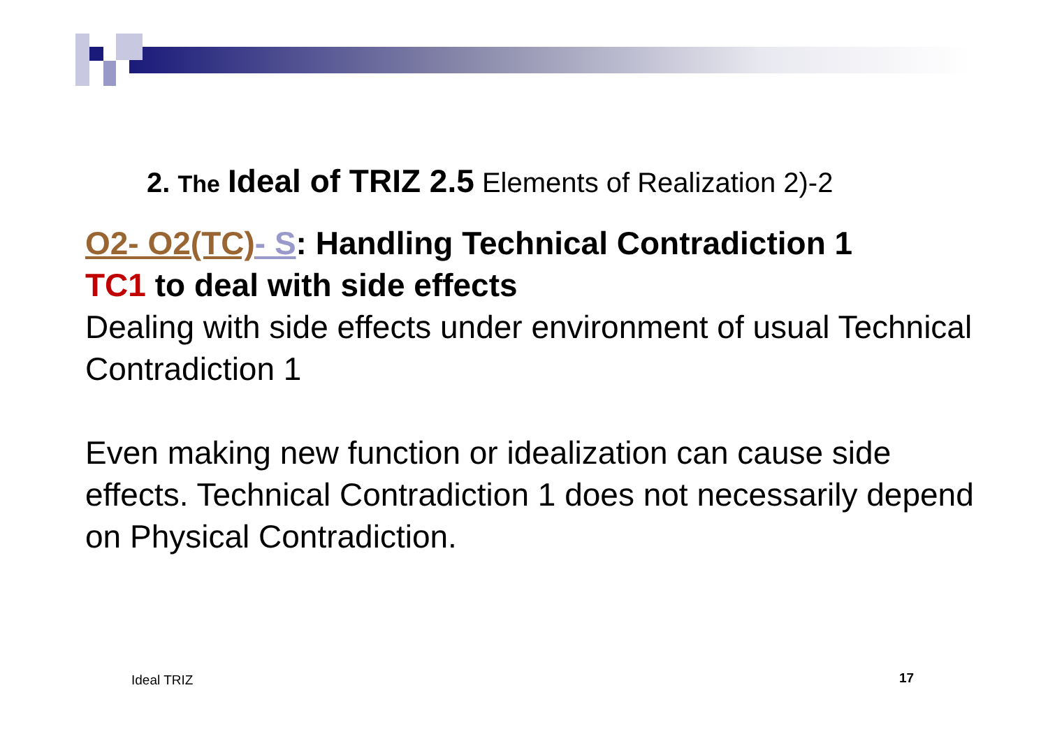2. The Ideal of TRIZ 2.5 Elements of Realization 2)-2
O2- O2(TC)- S: Handling Technical Contradiction 1
TC1 to deal with side effects
Dealing with side effects under environment of usual Technical Contradiction 1
Even making new function or idealization can cause side effects. Technical Contradiction 1 does not necessarily depend on Physical Contradiction.
Ideal TRIZ 17